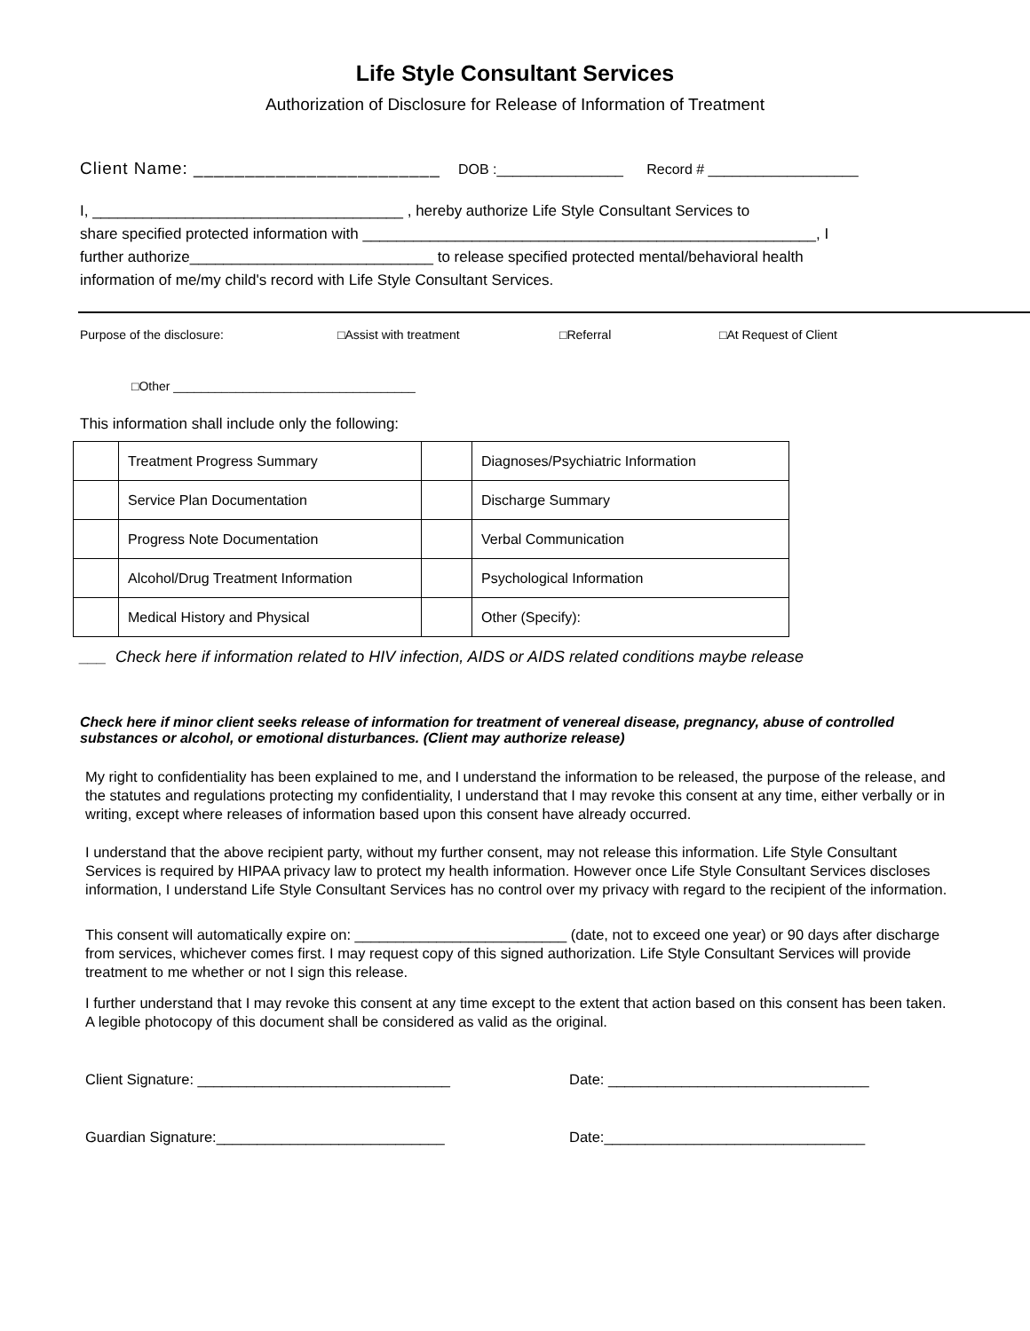Life Style Consultant Services
Authorization of Disclosure for Release of Information of Treatment
Client Name: ________________________ DOB :________________ Record # ___________________
I, _____________________________________ , hereby authorize Life Style Consultant Services to
share specified protected information with ______________________________________________________, I
further authorize_____________________________ to release specified protected mental/behavioral health
information of me/my child's record with Life Style Consultant Services.
Purpose of the disclosure: □Assist with treatment □Referral □At Request of Client
□Other ___________________________________
This information shall include only the following:
| | Treatment Progress Summary | | Diagnoses/Psychiatric Information |
| | Service Plan Documentation | | Discharge Summary |
| | Progress Note Documentation | | Verbal Communication |
| | Alcohol/Drug Treatment Information | | Psychological Information |
| | Medical History and Physical | | Other (Specify): |
___ Check here if information related to HIV infection, AIDS or AIDS related conditions maybe release
Check here if minor client seeks release of information for treatment of venereal disease, pregnancy, abuse of controlled substances or alcohol, or emotional disturbances. (Client may authorize release)
My right to confidentiality has been explained to me, and I understand the information to be released, the purpose of the release, and the statutes and regulations protecting my confidentiality, I understand that I may revoke this consent at any time, either verbally or in writing, except where releases of information based upon this consent have already occurred.
I understand that the above recipient party, without my further consent, may not release this information. Life Style Consultant Services is required by HIPAA privacy law to protect my health information. However once Life Style Consultant Services discloses information, I understand Life Style Consultant Services has no control over my privacy with regard to the recipient of the information.
This consent will automatically expire on: __________________________ (date, not to exceed one year) or 90 days after discharge from services, whichever comes first. I may request copy of this signed authorization. Life Style Consultant Services will provide treatment to me whether or not I sign this release.
I further understand that I may revoke this consent at any time except to the extent that action based on this consent has been taken. A legible photocopy of this document shall be considered as valid as the original.
Client Signature: _______________________________ Date: ________________________________
Guardian Signature:____________________________ Date:________________________________